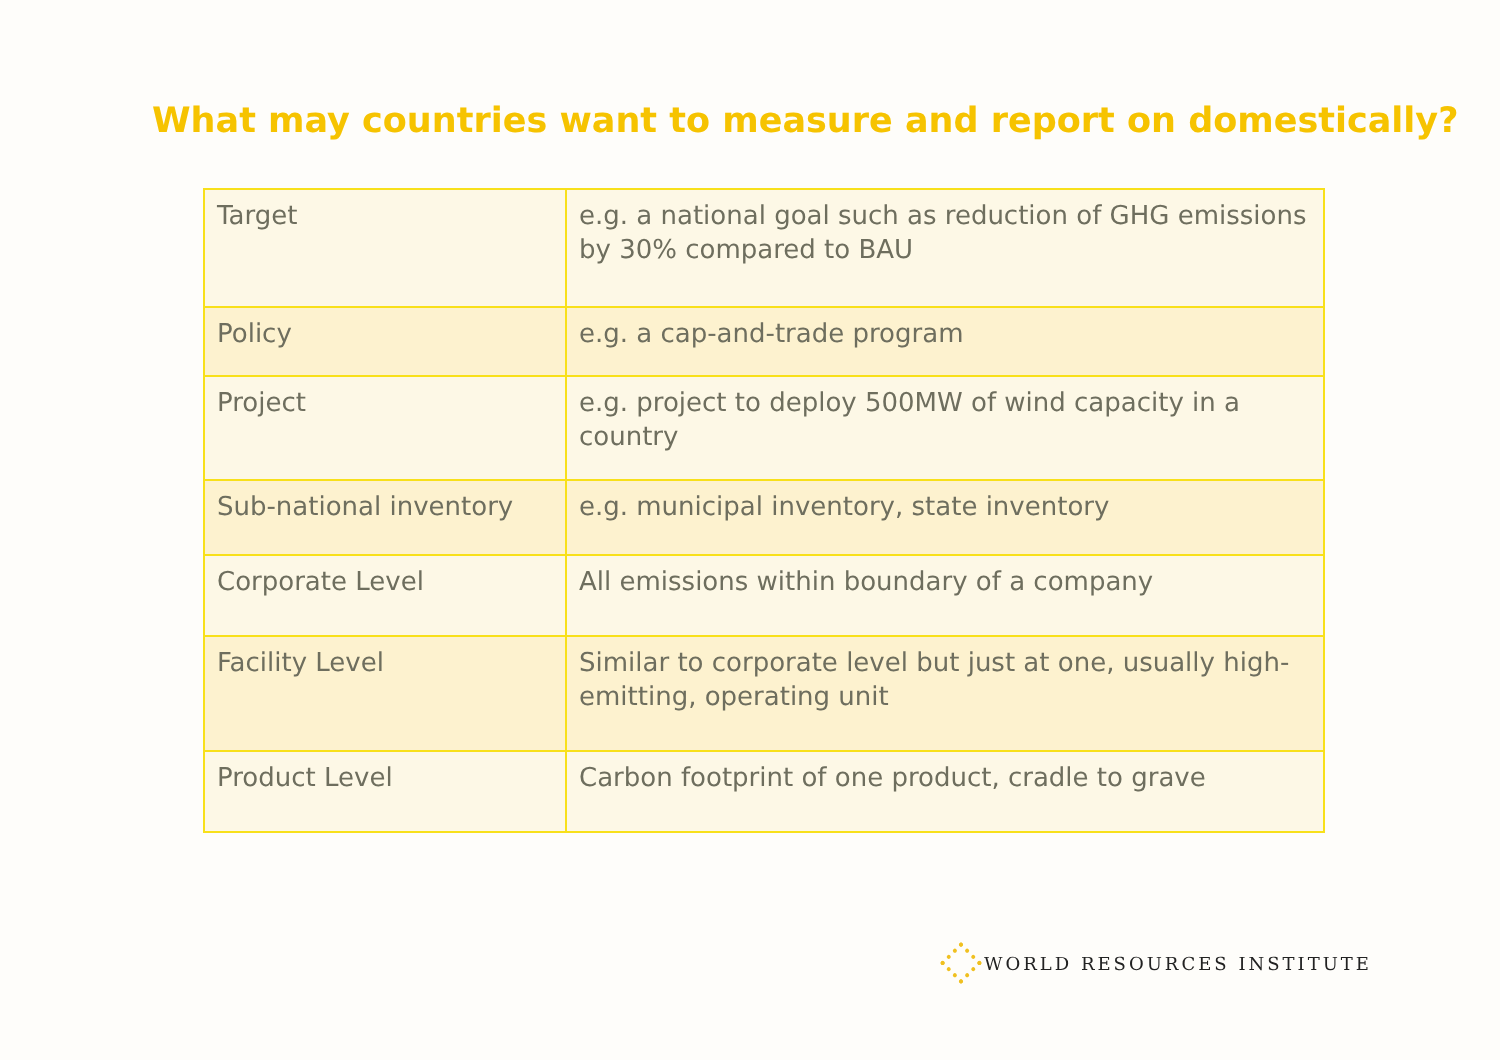What may countries want to measure and report on domestically?
| Target | e.g. a national goal such as reduction of GHG emissions by 30% compared to BAU |
| Policy | e.g. a cap-and-trade program |
| Project | e.g. project to deploy 500MW of wind capacity in a country |
| Sub-national inventory | e.g. municipal inventory, state inventory |
| Corporate Level | All emissions within boundary of a company |
| Facility Level | Similar to corporate level but just at one, usually high-emitting, operating unit |
| Product Level | Carbon footprint of one product, cradle to grave |
WORLD RESOURCES INSTITUTE